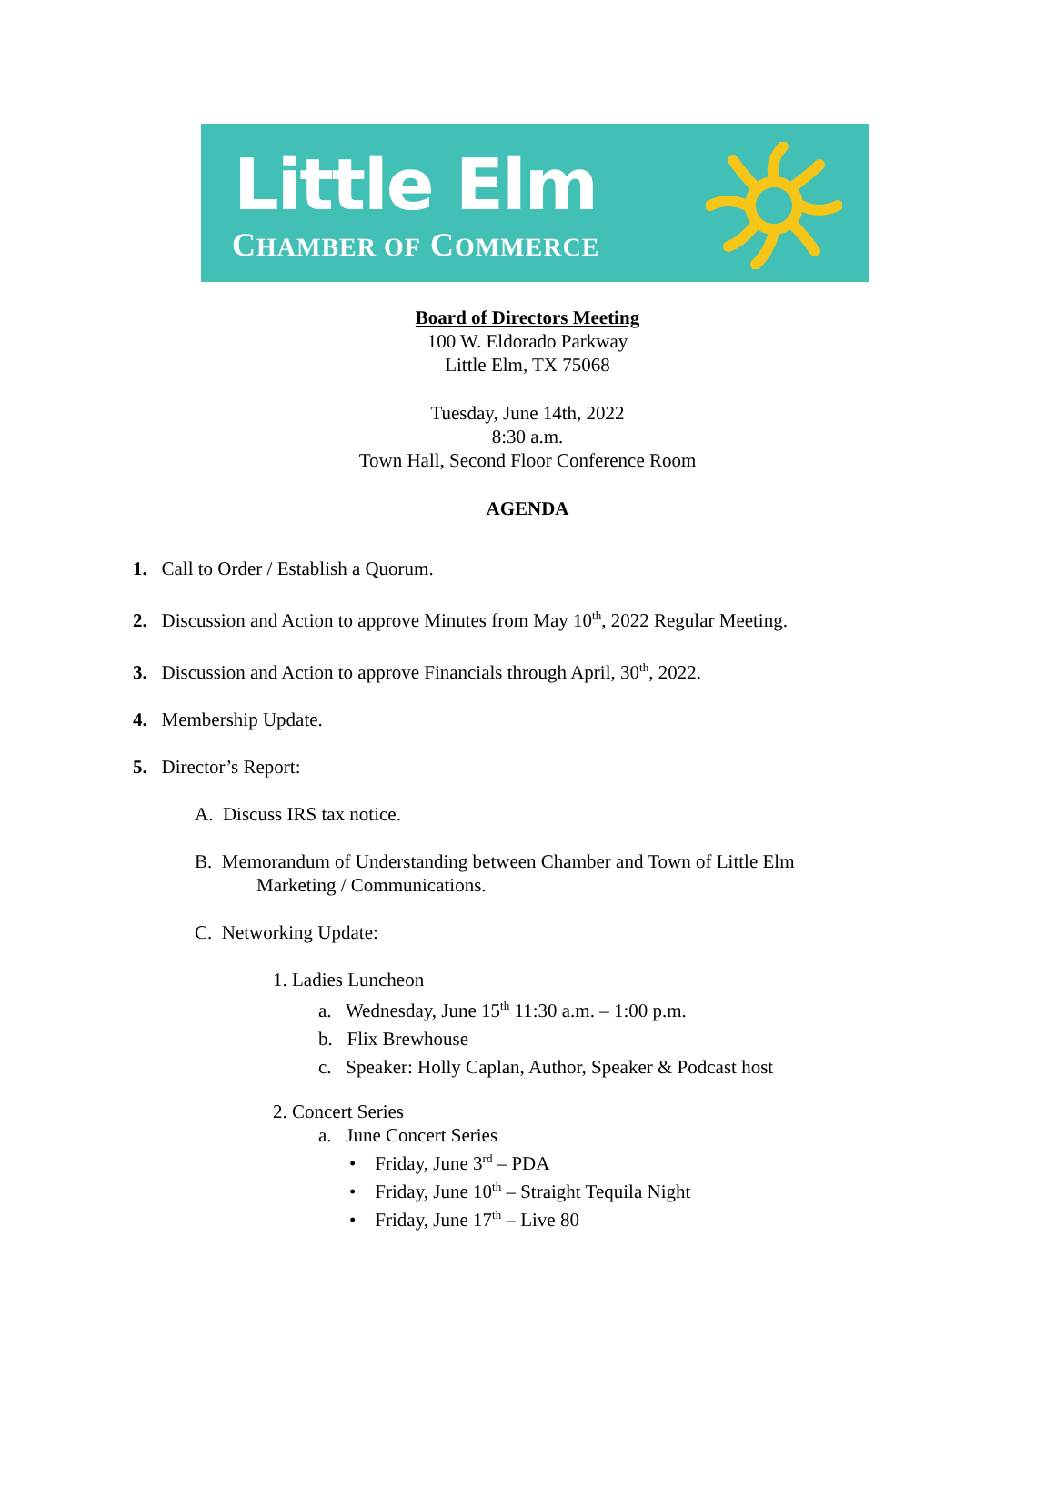Little Elm
CHAMBER OF COMMERCE
Board of Directors Meeting
100 W. Eldorado Parkway
Little Elm, TX 75068
Tuesday, June 14th, 2022
8:30 a.m.
Town Hall, Second Floor Conference Room
AGENDA
1. Call to Order / Establish a Quorum.
2. Discussion and Action to approve Minutes from May 10<sup>th</sup>, 2022 Regular Meeting.
3. Discussion and Action to approve Financials through April, 30<sup>th</sup>, 2022.
4. Membership Update.
5. Director’s Report:
A. Discuss IRS tax notice.
B. Memorandum of Understanding between Chamber and Town of Little Elm
Marketing / Communications.
C. Networking Update:
1. Ladies Luncheon
a. Wednesday, June 15<sup>th</sup> 11:30 a.m. – 1:00 p.m.
b. Flix Brewhouse
c. Speaker: Holly Caplan, Author, Speaker & Podcast host
2. Concert Series
a. June Concert Series
• Friday, June 3<sup>rd</sup> – PDA
• Friday, June 10<sup>th</sup> – Straight Tequila Night
• Friday, June 17<sup>th</sup> – Live 80